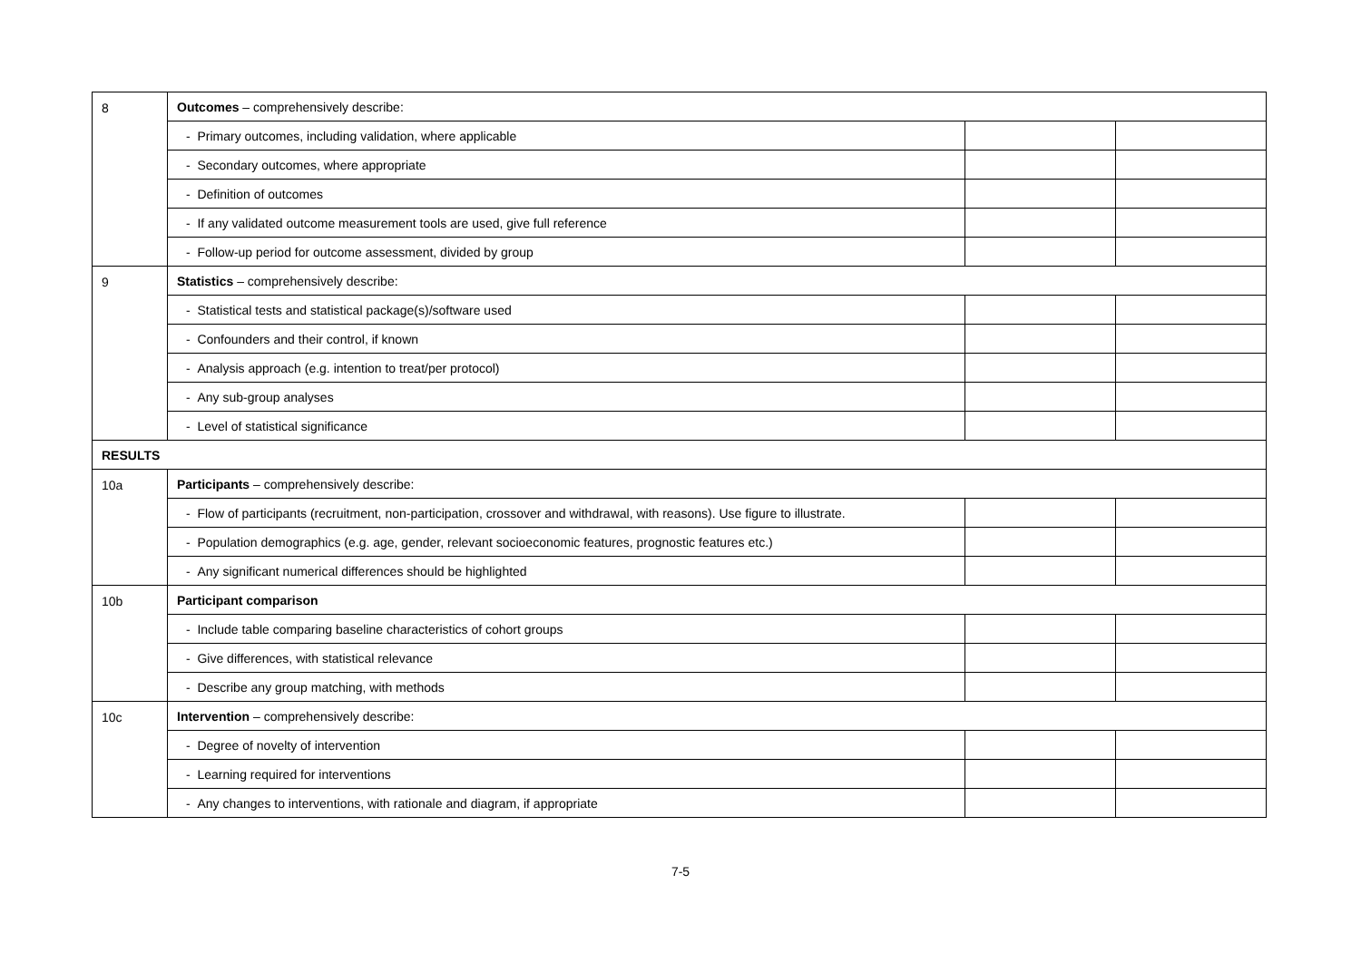| 8 | Outcomes – comprehensively describe: | | |
| | - Primary outcomes, including validation, where applicable | | |
| | - Secondary outcomes, where appropriate | | |
| | - Definition of outcomes | | |
| | - If any validated outcome measurement tools are used, give full reference | | |
| | - Follow-up period for outcome assessment, divided by group | | |
| 9 | Statistics – comprehensively describe: | | |
| | - Statistical tests and statistical package(s)/software used | | |
| | - Confounders and their control, if known | | |
| | - Analysis approach (e.g. intention to treat/per protocol) | | |
| | - Any sub-group analyses | | |
| | - Level of statistical significance | | |
| RESULTS | | | |
| 10a | Participants – comprehensively describe: | | |
| | - Flow of participants (recruitment, non-participation, crossover and withdrawal, with reasons). Use figure to illustrate. | | |
| | - Population demographics (e.g. age, gender, relevant socioeconomic features, prognostic features etc.) | | |
| | - Any significant numerical differences should be highlighted | | |
| 10b | Participant comparison | | |
| | - Include table comparing baseline characteristics of cohort groups | | |
| | - Give differences, with statistical relevance | | |
| | - Describe any group matching, with methods | | |
| 10c | Intervention – comprehensively describe: | | |
| | - Degree of novelty of intervention | | |
| | - Learning required for interventions | | |
| | - Any changes to interventions, with rationale and diagram, if appropriate | | |
7-5